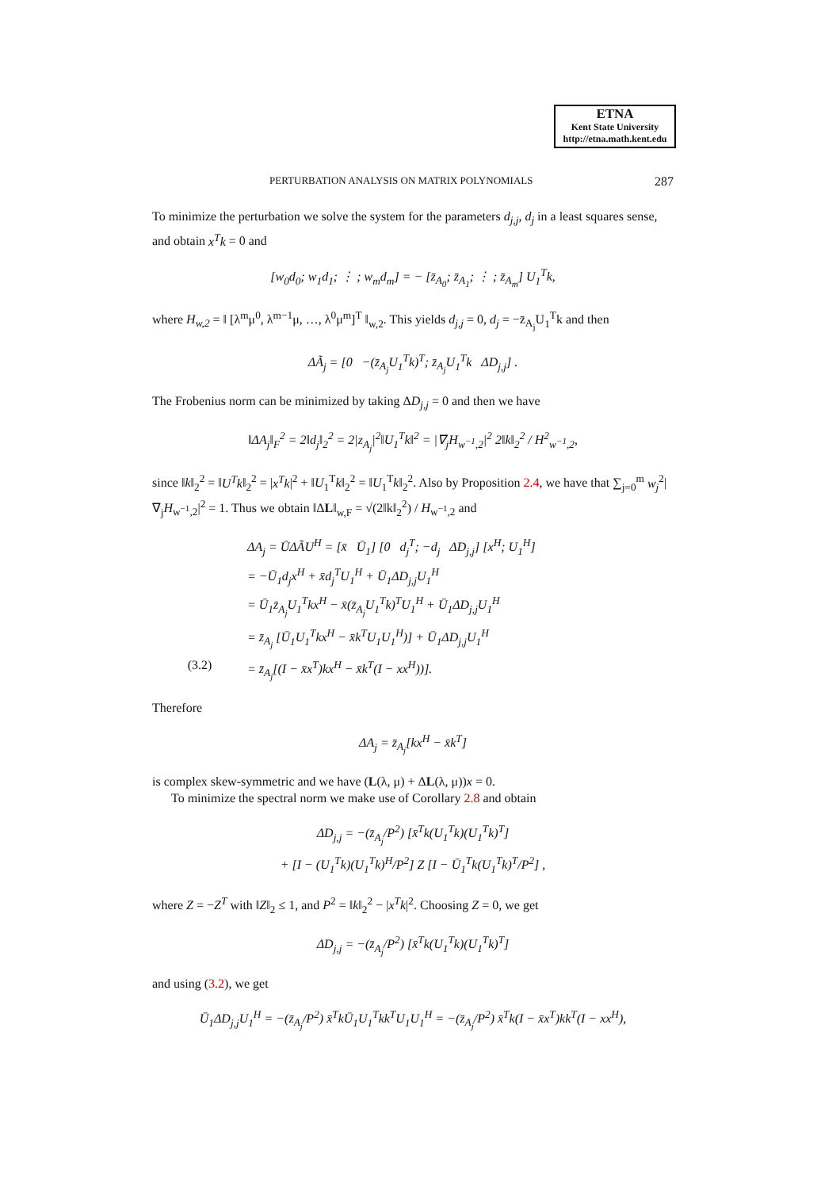ETNA
Kent State University
http://etna.math.kent.edu
PERTURBATION ANALYSIS ON MATRIX POLYNOMIALS 287
To minimize the perturbation we solve the system for the parameters d<sub>j,j</sub>, d<sub>j</sub> in a least squares sense, and obtain x<sup>T</sup>k = 0 and
[w<sub>0</sub>d<sub>0</sub>; w<sub>1</sub>d<sub>1</sub>; ⋮ ; w<sub>m</sub>d<sub>m</sub>] = − [z̄<sub>A<sub>0</sub></sub>; z̄<sub>A<sub>1</sub></sub>; ⋮ ; z̄<sub>A<sub>m</sub></sub>] U<sub>1</sub><sup>T</sup>k,
where H<sub>w,2</sub> = ‖ [λ<sup>m</sup>μ<sup>0</sup>, λ<sup>m−1</sup>μ, …, λ<sup>0</sup>μ<sup>m</sup>]<sup>T</sup> ‖<sub>w,2</sub>. This yields d<sub>j,j</sub> = 0, d<sub>j</sub> = −z̄<sub>A<sub>j</sub></sub>U<sub>1</sub><sup>T</sup>k and then
ΔÃ<sub>j</sub> = [0 −(z̄<sub>A<sub>j</sub></sub>U<sub>1</sub><sup>T</sup>k)<sup>T</sup>; z̄<sub>A<sub>j</sub></sub>U<sub>1</sub><sup>T</sup>k ΔD<sub>j,j</sub>] .
The Frobenius norm can be minimized by taking ΔD<sub>j,j</sub> = 0 and then we have
‖ΔA<sub>j</sub>‖<sub>F</sub><sup>2</sup> = 2‖d<sub>j</sub>‖<sub>2</sub><sup>2</sup> = 2|z<sub>A<sub>j</sub></sub>|<sup>2</sup>‖U<sub>1</sub><sup>T</sup>k‖<sup>2</sup> = |∇<sub>j</sub>H<sub>w<sup>−1</sup>,2</sub>|<sup>2</sup> 2‖k‖<sub>2</sub><sup>2</sup> / H<sup>2</sup><sub>w<sup>−1</sup>,2</sub>,
since ‖k‖<sub>2</sub><sup>2</sup> = ‖U<sup>T</sup>k‖<sub>2</sub><sup>2</sup> = |x<sup>T</sup>k|<sup>2</sup> + ‖U<sub>1</sub><sup>T</sup>k‖<sub>2</sub><sup>2</sup> = ‖U<sub>1</sub><sup>T</sup>k‖<sub>2</sub><sup>2</sup>. Also by Proposition 2.4, we have that ∑<sub>j=0</sub><sup>m</sup> w<sub>j</sub><sup>2</sup>|∇<sub>j</sub>H<sub>w<sup>−1</sup>,2</sub>|<sup>2</sup> = 1. Thus we obtain ‖ΔL‖<sub>w,F</sub> = √(2‖k‖<sub>2</sub><sup>2</sup>) / H<sub>w<sup>−1</sup>,2</sub> and
ΔA<sub>j</sub> = ŪΔÃU<sup>H</sup> = [x̄ Ū<sub>1</sub>] [0 d<sub>j</sub><sup>T</sup>; −d<sub>j</sub> ΔD<sub>j,j</sub>] [x<sup>H</sup>; U<sub>1</sub><sup>H</sup>]
= −Ū<sub>1</sub>d<sub>j</sub>x<sup>H</sup> + x̄d<sub>j</sub><sup>T</sup>U<sub>1</sub><sup>H</sup> + Ū<sub>1</sub>ΔD<sub>j,j</sub>U<sub>1</sub><sup>H</sup>
= Ū<sub>1</sub>z̄<sub>A<sub>j</sub></sub>U<sub>1</sub><sup>T</sup>kx<sup>H</sup> − x̄(z̄<sub>A<sub>j</sub></sub>U<sub>1</sub><sup>T</sup>k)<sup>T</sup>U<sub>1</sub><sup>H</sup> + Ū<sub>1</sub>ΔD<sub>j,j</sub>U<sub>1</sub><sup>H</sup>
= z̄<sub>A<sub>j</sub></sub> [Ū<sub>1</sub>U<sub>1</sub><sup>T</sup>kx<sup>H</sup> − x̄k<sup>T</sup>U<sub>1</sub>U<sub>1</sub><sup>H</sup>)] + Ū<sub>1</sub>ΔD<sub>j,j</sub>U<sub>1</sub><sup>H</sup>
(3.2) = z̄<sub>A<sub>j</sub></sub>[(I − x̄x<sup>T</sup>)kx<sup>H</sup> − x̄k<sup>T</sup>(I − xx<sup>H</sup>))].
Therefore
ΔA<sub>j</sub> = z̄<sub>A<sub>j</sub></sub>[kx<sup>H</sup> − x̄k<sup>T</sup>]
is complex skew-symmetric and we have (L(λ, μ) + ΔL(λ, μ))x = 0.
To minimize the spectral norm we make use of Corollary 2.8 and obtain
ΔD<sub>j,j</sub> = −(z̄<sub>A<sub>j</sub></sub>/P<sup>2</sup>) [x̄<sup>T</sup>k(U<sub>1</sub><sup>T</sup>k)(U<sub>1</sub><sup>T</sup>k)<sup>T</sup>]
+ [I − (U<sub>1</sub><sup>T</sup>k)(U<sub>1</sub><sup>T</sup>k)<sup>H</sup>/P<sup>2</sup>] Z [I − Ū<sub>1</sub><sup>T</sup>k(U<sub>1</sub><sup>T</sup>k)<sup>T</sup>/P<sup>2</sup>] ,
where Z = −Z<sup>T</sup> with ‖Z‖<sub>2</sub> ≤ 1, and P<sup>2</sup> = ‖k‖<sub>2</sub><sup>2</sup> − |x<sup>T</sup>k|<sup>2</sup>. Choosing Z = 0, we get
ΔD<sub>j,j</sub> = −(z̄<sub>A<sub>j</sub></sub>/P<sup>2</sup>) [x̄<sup>T</sup>k(U<sub>1</sub><sup>T</sup>k)(U<sub>1</sub><sup>T</sup>k)<sup>T</sup>]
and using (3.2), we get
Ū<sub>1</sub>ΔD<sub>j,j</sub>U<sub>1</sub><sup>H</sup> = −(z̄<sub>A<sub>j</sub></sub>/P<sup>2</sup>) x̄<sup>T</sup>kŪ<sub>1</sub>U<sub>1</sub><sup>T</sup>kk<sup>T</sup>U<sub>1</sub>U<sub>1</sub><sup>H</sup> = −(z̄<sub>A<sub>j</sub></sub>/P<sup>2</sup>) x̄<sup>T</sup>k(I − x̄x<sup>T</sup>)kk<sup>T</sup>(I − xx<sup>H</sup>),